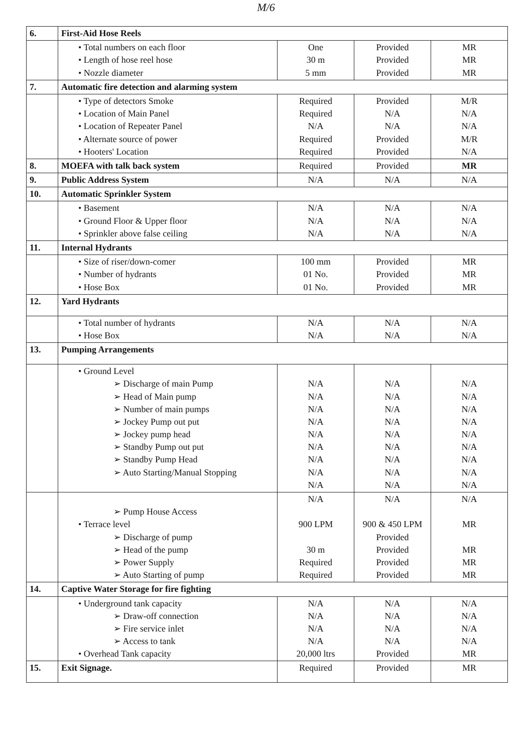M/6
| 6. | First-Aid Hose Reels | | | |
| | • Total numbers on each floor • Length of hose reel hose • Nozzle diameter | One 30 m 5 mm | Provided Provided Provided | MR MR MR |
| 7. | Automatic fire detection and alarming system | | | |
| | • Type of detectors Smoke • Location of Main Panel • Location of Repeater Panel • Alternate source of power • Hooters' Location | Required Required N/A Required Required | Provided N/A N/A Provided Provided | M/R N/A N/A M/R N/A |
| 8. | MOEFA with talk back system | Required | Provided | MR |
| 9. | Public Address System | N/A | N/A | N/A |
| 10. | Automatic Sprinkler System | | | |
| | • Basement • Ground Floor & Upper floor • Sprinkler above false ceiling | N/A N/A N/A | N/A N/A N/A | N/A N/A N/A |
| 11. | Internal Hydrants | | | |
| | • Size of riser/down-comer • Number of hydrants • Hose Box | 100 mm 01 No. 01 No. | Provided Provided Provided | MR MR MR |
| 12. | Yard Hydrants | | | |
| | • Total number of hydrants • Hose Box | N/A N/A | N/A N/A | N/A N/A |
| 13. | Pumping Arrangements | | | |
| | • Ground Level ➢ Discharge of main Pump ➢ Head of Main pump ➢ Number of main pumps ➢ Jockey Pump out put ➢ Jockey pump head ➢ Standby Pump out put ➢ Standby Pump Head ➢ Auto Starting/Manual Stopping | N/A N/A N/A N/A N/A N/A N/A N/A N/A | N/A N/A N/A N/A N/A N/A N/A N/A N/A | N/A N/A N/A N/A N/A N/A N/A N/A N/A |
| | ➢ Pump House Access • Terrace level ➢ Discharge of pump ➢ Head of the pump ➢ Power Supply ➢ Auto Starting of pump | N/A 900 LPM 30 m Required Required | N/A 900 & 450 LPM Provided Provided Provided Provided | N/A MR MR MR MR |
| 14. | Captive Water Storage for fire fighting | | | |
| | • Underground tank capacity ➢ Draw-off connection ➢ Fire service inlet ➢ Access to tank • Overhead Tank capacity | N/A N/A N/A N/A 20,000 ltrs | N/A N/A N/A N/A Provided | N/A N/A N/A N/A MR |
| 15. | Exit Signage. | Required | Provided | MR |